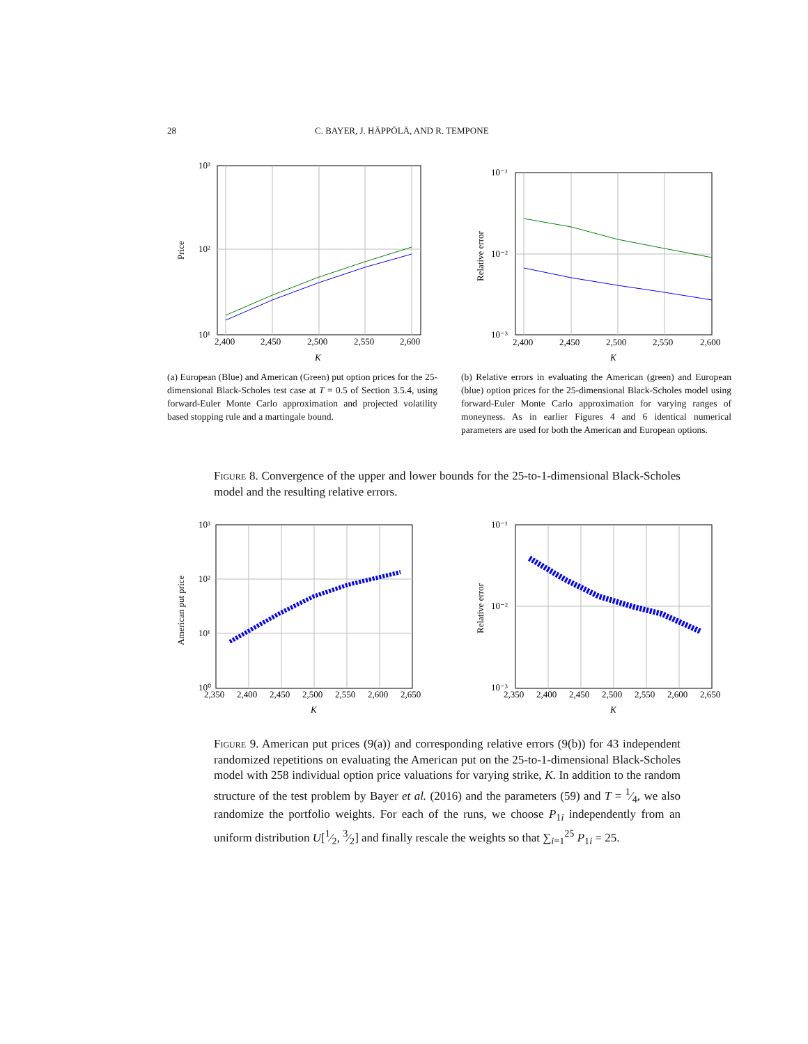28 C. BAYER, J. HÄPPÖLÄ, AND R. TEMPONE
10³
10²
10¹
2,400
2,450
2,500
2,550
2,600
K
Price
10⁻¹
10⁻²
10⁻³
2,400
2,450
2,500
2,550
2,600
K
Relative error
(a) European (Blue) and American (Green) put option prices for the 25-dimensional Black-Scholes test case at T = 0.5 of Section 3.5.4, using forward-Euler Monte Carlo approximation and projected volatility based stopping rule and a martingale bound.
(b) Relative errors in evaluating the American (green) and European (blue) option prices for the 25-dimensional Black-Scholes model using forward-Euler Monte Carlo approximation for varying ranges of moneyness. As in earlier Figures 4 and 6 identical numerical parameters are used for both the American and European options.
Figure 8. Convergence of the upper and lower bounds for the 25-to-1-dimensional Black-Scholes model and the resulting relative errors.
10³
10²
10¹
10⁰
2,350
2,400
2,450
2,500
2,550
2,600
2,650
K
American put price
10⁻¹
10⁻²
10⁻³
2,350
2,400
2,450
2,500
2,550
2,600
2,650
K
Relative error
Figure 9. American put prices (9(a)) and corresponding relative errors (9(b)) for 43 independent randomized repetitions on evaluating the American put on the 25-to-1-dimensional Black-Scholes model with 258 individual option price valuations for varying strike, K. In addition to the random structure of the test problem by Bayer et al. (2016) and the parameters (59) and T = 1⁄4, we also randomize the portfolio weights. For each of the runs, we choose P<sub>1i</sub> independently from an uniform distribution U[1⁄2, 3⁄2] and finally rescale the weights so that ∑<sub>i=1</sub><sup>25</sup> P<sub>1i</sub> = 25.